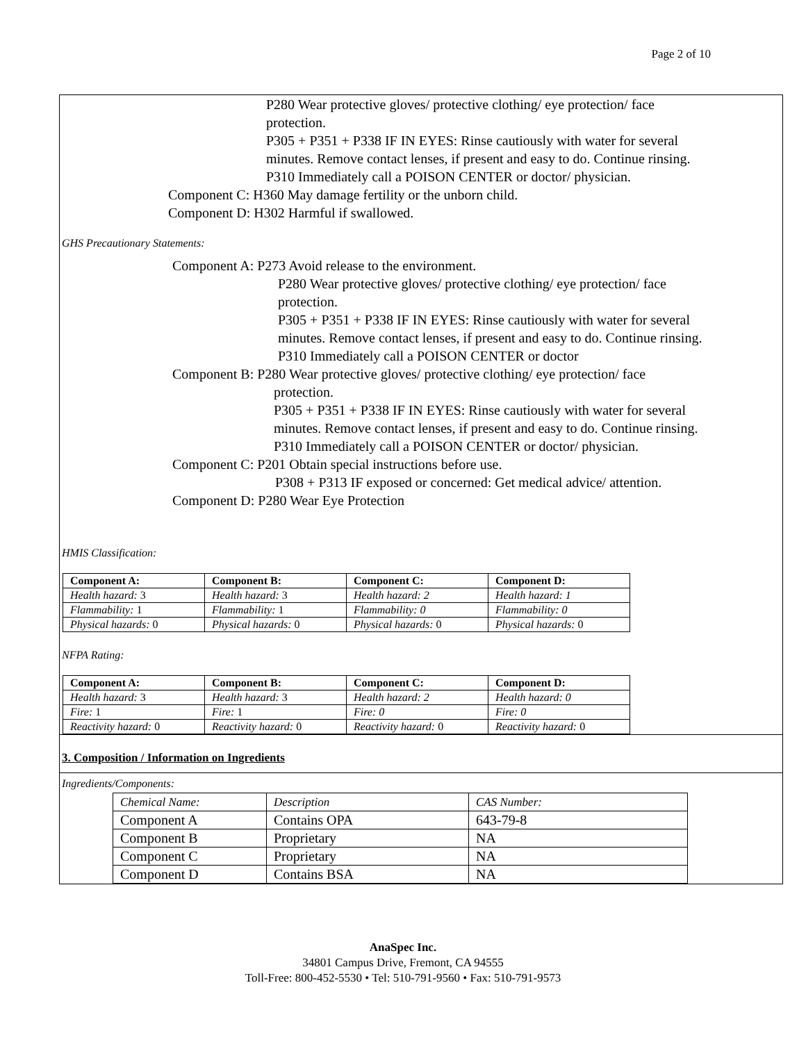Page 2 of 10
P280 Wear protective gloves/ protective clothing/ eye protection/ face
protection.
P305 + P351 + P338 IF IN EYES: Rinse cautiously with water for several
minutes. Remove contact lenses, if present and easy to do. Continue rinsing.
P310 Immediately call a POISON CENTER or doctor/ physician.
Component C: H360 May damage fertility or the unborn child.
Component D: H302 Harmful if swallowed.
GHS Precautionary Statements:
Component A: P273 Avoid release to the environment.
P280 Wear protective gloves/ protective clothing/ eye protection/ face
protection.
P305 + P351 + P338 IF IN EYES: Rinse cautiously with water for several
minutes. Remove contact lenses, if present and easy to do. Continue rinsing.
P310 Immediately call a POISON CENTER or doctor
Component B: P280 Wear protective gloves/ protective clothing/ eye protection/ face
protection.
P305 + P351 + P338 IF IN EYES: Rinse cautiously with water for several
minutes. Remove contact lenses, if present and easy to do. Continue rinsing.
P310 Immediately call a POISON CENTER or doctor/ physician.
Component C: P201 Obtain special instructions before use.
P308 + P313 IF exposed or concerned: Get medical advice/ attention.
Component D: P280 Wear Eye Protection
HMIS Classification:
| Component A: | Component B: | Component C: | Component D: |
| Health hazard: 3 | Health hazard: 3 | Health hazard: 2 | Health hazard: 1 |
| Flammability: 1 | Flammability: 1 | Flammability: 0 | Flammability: 0 |
| Physical hazards: 0 | Physical hazards: 0 | Physical hazards: 0 | Physical hazards: 0 |
NFPA Rating:
| Component A: | Component B: | Component C: | Component D: |
| Health hazard: 3 | Health hazard: 3 | Health hazard: 2 | Health hazard: 0 |
| Fire: 1 | Fire: 1 | Fire: 0 | Fire: 0 |
| Reactivity hazard: 0 | Reactivity hazard: 0 | Reactivity hazard: 0 | Reactivity hazard: 0 |
3. Composition / Information on Ingredients
Ingredients/Components:
| Chemical Name: | Description | CAS Number: |
| Component A | Contains OPA | 643-79-8 |
| Component B | Proprietary | NA |
| Component C | Proprietary | NA |
| Component D | Contains BSA | NA |
AnaSpec Inc.
34801 Campus Drive, Fremont, CA 94555
Toll-Free: 800-452-5530 • Tel: 510-791-9560 • Fax: 510-791-9573